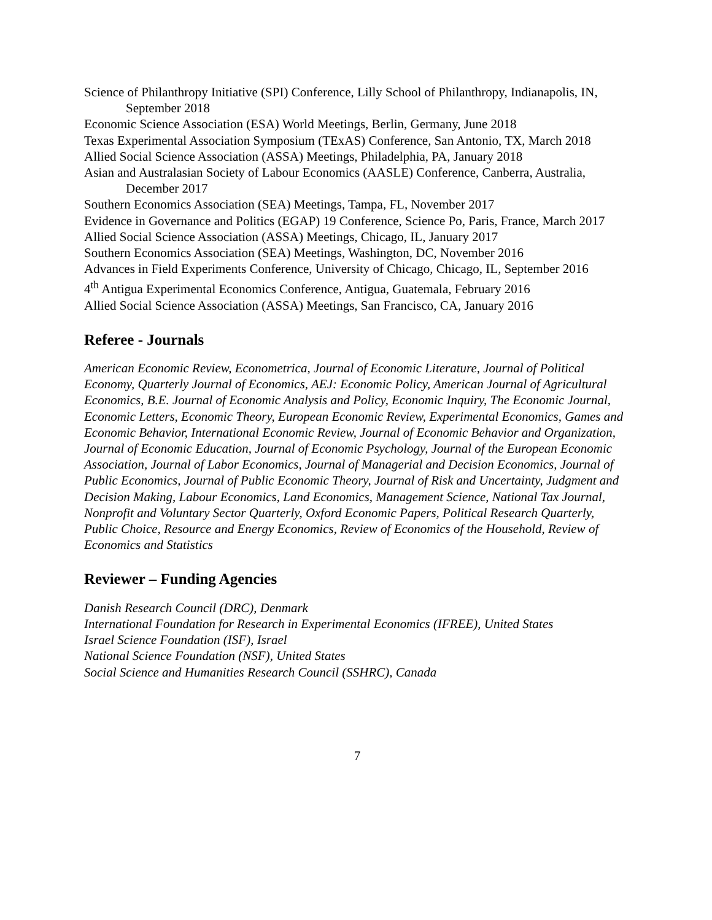Science of Philanthropy Initiative (SPI) Conference, Lilly School of Philanthropy, Indianapolis, IN, September 2018
Economic Science Association (ESA) World Meetings, Berlin, Germany, June 2018
Texas Experimental Association Symposium (TExAS) Conference, San Antonio, TX, March 2018
Allied Social Science Association (ASSA) Meetings, Philadelphia, PA, January 2018
Asian and Australasian Society of Labour Economics (AASLE) Conference, Canberra, Australia, December 2017
Southern Economics Association (SEA) Meetings, Tampa, FL, November 2017
Evidence in Governance and Politics (EGAP) 19 Conference, Science Po, Paris, France, March 2017
Allied Social Science Association (ASSA) Meetings, Chicago, IL, January 2017
Southern Economics Association (SEA) Meetings, Washington, DC, November 2016
Advances in Field Experiments Conference, University of Chicago, Chicago, IL, September 2016
4<sup>th</sup> Antigua Experimental Economics Conference, Antigua, Guatemala, February 2016
Allied Social Science Association (ASSA) Meetings, San Francisco, CA, January 2016
Referee - Journals
American Economic Review, Econometrica, Journal of Economic Literature, Journal of Political Economy, Quarterly Journal of Economics, AEJ: Economic Policy, American Journal of Agricultural Economics, B.E. Journal of Economic Analysis and Policy, Economic Inquiry, The Economic Journal, Economic Letters, Economic Theory, European Economic Review, Experimental Economics, Games and Economic Behavior, International Economic Review, Journal of Economic Behavior and Organization, Journal of Economic Education, Journal of Economic Psychology, Journal of the European Economic Association, Journal of Labor Economics, Journal of Managerial and Decision Economics, Journal of Public Economics, Journal of Public Economic Theory, Journal of Risk and Uncertainty, Judgment and Decision Making, Labour Economics, Land Economics, Management Science, National Tax Journal, Nonprofit and Voluntary Sector Quarterly, Oxford Economic Papers, Political Research Quarterly, Public Choice, Resource and Energy Economics, Review of Economics of the Household, Review of Economics and Statistics
Reviewer – Funding Agencies
Danish Research Council (DRC), Denmark
International Foundation for Research in Experimental Economics (IFREE), United States
Israel Science Foundation (ISF), Israel
National Science Foundation (NSF), United States
Social Science and Humanities Research Council (SSHRC), Canada
7